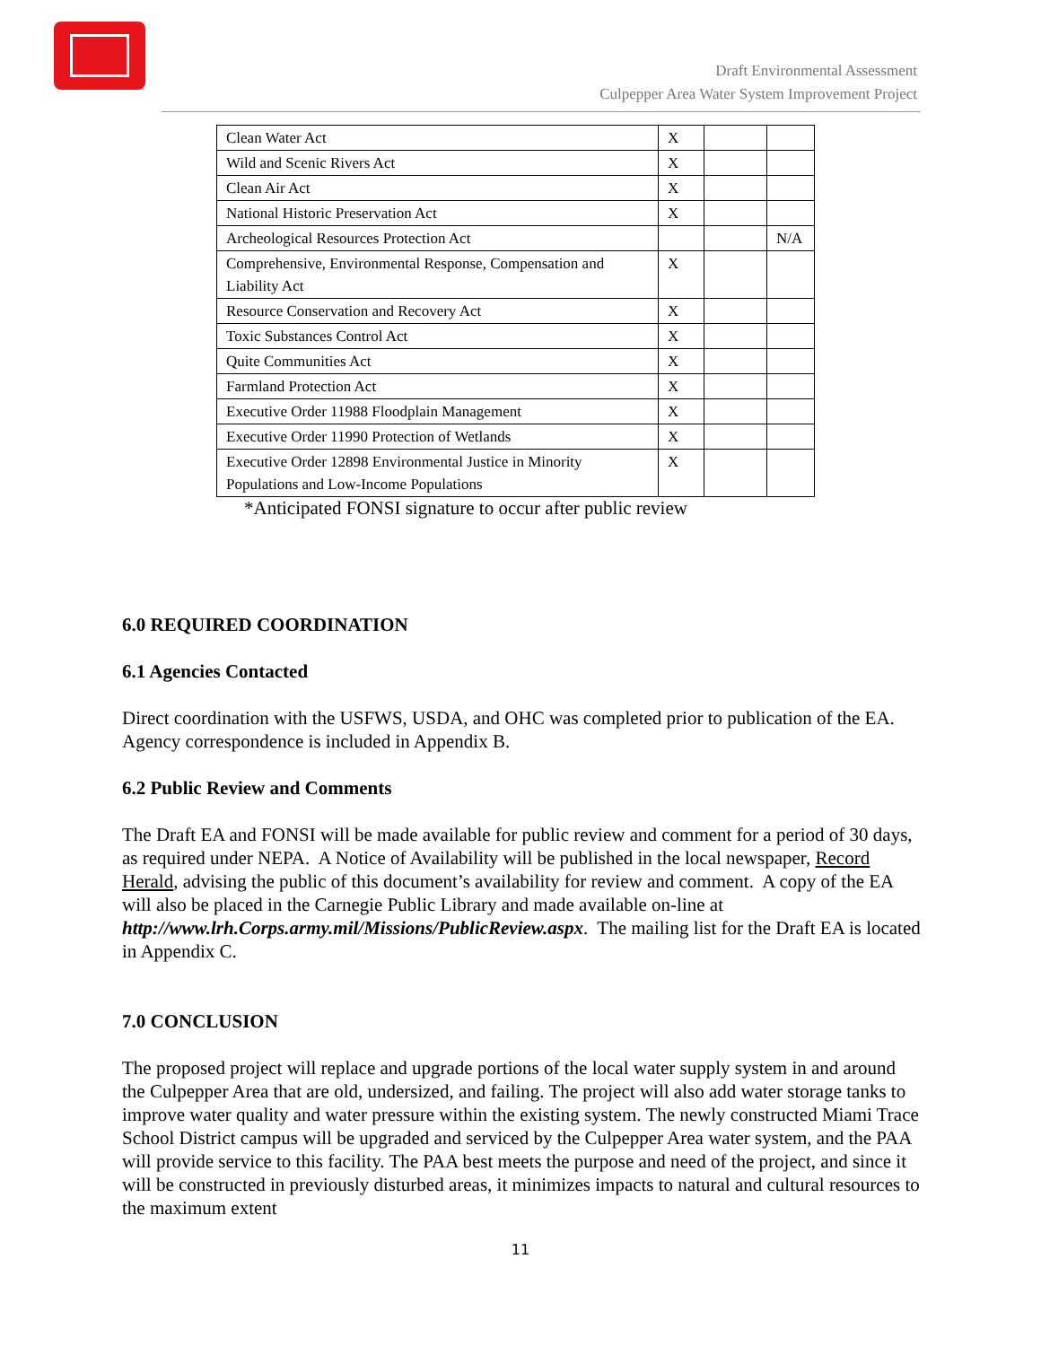Draft Environmental Assessment
Culpepper Area Water System Improvement Project
| Clean Water Act | X | | |
| Wild and Scenic Rivers Act | X | | |
| Clean Air Act | X | | |
| National Historic Preservation Act | X | | |
| Archeological Resources Protection Act | | | N/A |
| Comprehensive, Environmental Response, Compensation and Liability Act | X | | |
| Resource Conservation and Recovery Act | X | | |
| Toxic Substances Control Act | X | | |
| Quite Communities Act | X | | |
| Farmland Protection Act | X | | |
| Executive Order 11988 Floodplain Management | X | | |
| Executive Order 11990 Protection of Wetlands | X | | |
| Executive Order 12898 Environmental Justice in Minority Populations and Low-Income Populations | X | | |
*Anticipated FONSI signature to occur after public review
6.0 REQUIRED COORDINATION
6.1 Agencies Contacted
Direct coordination with the USFWS, USDA, and OHC was completed prior to publication of the EA. Agency correspondence is included in Appendix B.
6.2 Public Review and Comments
The Draft EA and FONSI will be made available for public review and comment for a period of 30 days, as required under NEPA. A Notice of Availability will be published in the local newspaper, Record Herald, advising the public of this document’s availability for review and comment. A copy of the EA will also be placed in the Carnegie Public Library and made available on-line at http://www.lrh.Corps.army.mil/Missions/PublicReview.aspx. The mailing list for the Draft EA is located in Appendix C.
7.0 CONCLUSION
The proposed project will replace and upgrade portions of the local water supply system in and around the Culpepper Area that are old, undersized, and failing. The project will also add water storage tanks to improve water quality and water pressure within the existing system. The newly constructed Miami Trace School District campus will be upgraded and serviced by the Culpepper Area water system, and the PAA will provide service to this facility. The PAA best meets the purpose and need of the project, and since it will be constructed in previously disturbed areas, it minimizes impacts to natural and cultural resources to the maximum extent
11